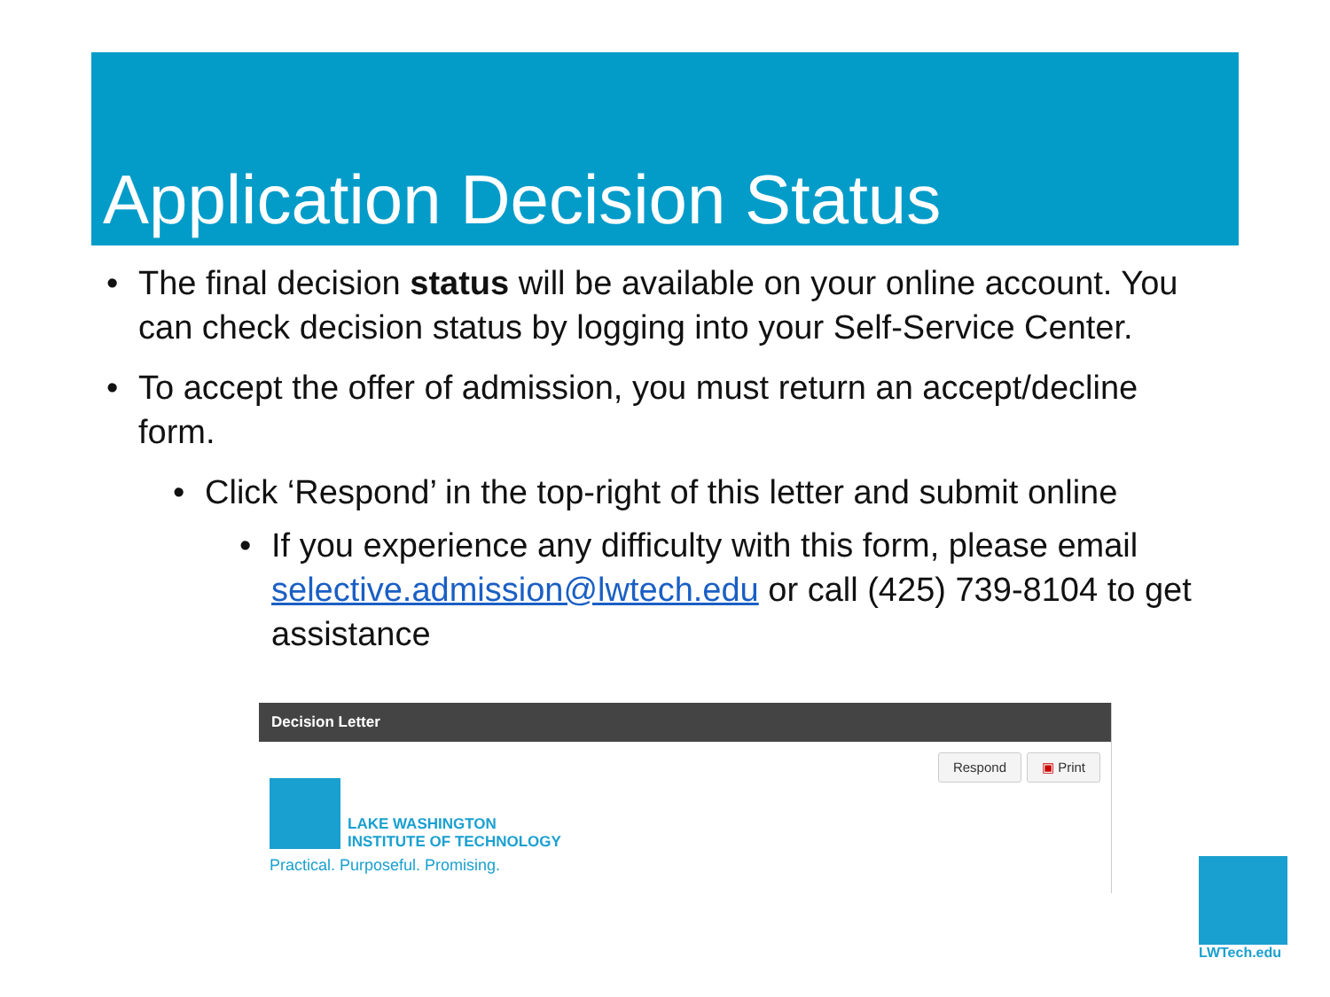Application Decision Status
• The final decision status will be available on your online account. You can check decision status by logging into your Self-Service Center.
• To accept the offer of admission, you must return an accept/decline form.
• Click ‘Respond’ in the top-right of this letter and submit online
• If you experience any difficulty with this form, please email selective.admission@lwtech.edu or call (425) 739-8104 to get assistance
Decision Letter
Respond ▣ Print
LAKE WASHINGTON
INSTITUTE OF TECHNOLOGY
Practical. Purposeful. Promising.
LWTech.edu